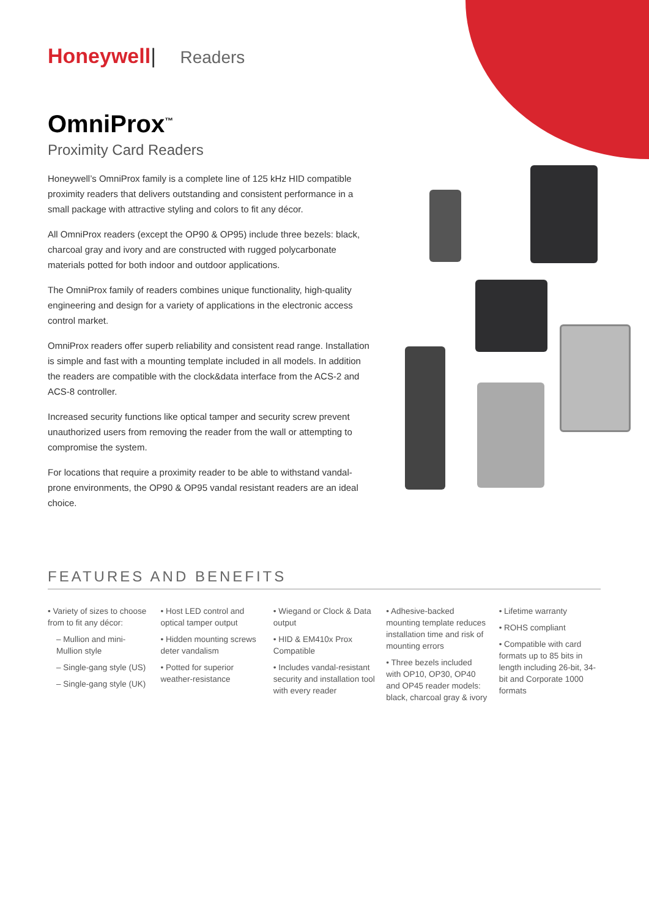Honeywell| Readers
OmniProx<sup>™</sup>
Proximity Card Readers
Honeywell’s OmniProx family is a complete line of 125 kHz HID compatible proximity readers that delivers outstanding and consistent performance in a small package with attractive styling and colors to fit any décor.
All OmniProx readers (except the OP90 & OP95) include three bezels: black, charcoal gray and ivory and are constructed with rugged polycarbonate materials potted for both indoor and outdoor applications.
The OmniProx family of readers combines unique functionality, high-quality engineering and design for a variety of applications in the electronic access control market.
OmniProx readers offer superb reliability and consistent read range. Installation is simple and fast with a mounting template included in all models. In addition the readers are compatible with the clock&data interface from the ACS-2 and ACS-8 controller.
Increased security functions like optical tamper and security screw prevent unauthorized users from removing the reader from the wall or attempting to compromise the system.
For locations that require a proximity reader to be able to withstand vandal-prone environments, the OP90 & OP95 vandal resistant readers are an ideal choice.
FEATURES AND BENEFITS
• Variety of sizes to choose from to fit any décor:
– Mullion and mini-Mullion style
– Single-gang style (US)
– Single-gang style (UK)
• Host LED control and optical tamper output
• Hidden mounting screws deter vandalism
• Potted for superior weather-resistance
• Wiegand or Clock & Data output
• HID & EM410x Prox Compatible
• Includes vandal-resistant security and installation tool with every reader
• Adhesive-backed mounting template reduces installation time and risk of mounting errors
• Three bezels included with OP10, OP30, OP40 and OP45 reader models: black, charcoal gray & ivory
• Lifetime warranty
• ROHS compliant
• Compatible with card formats up to 85 bits in length including 26-bit, 34-bit and Corporate 1000 formats